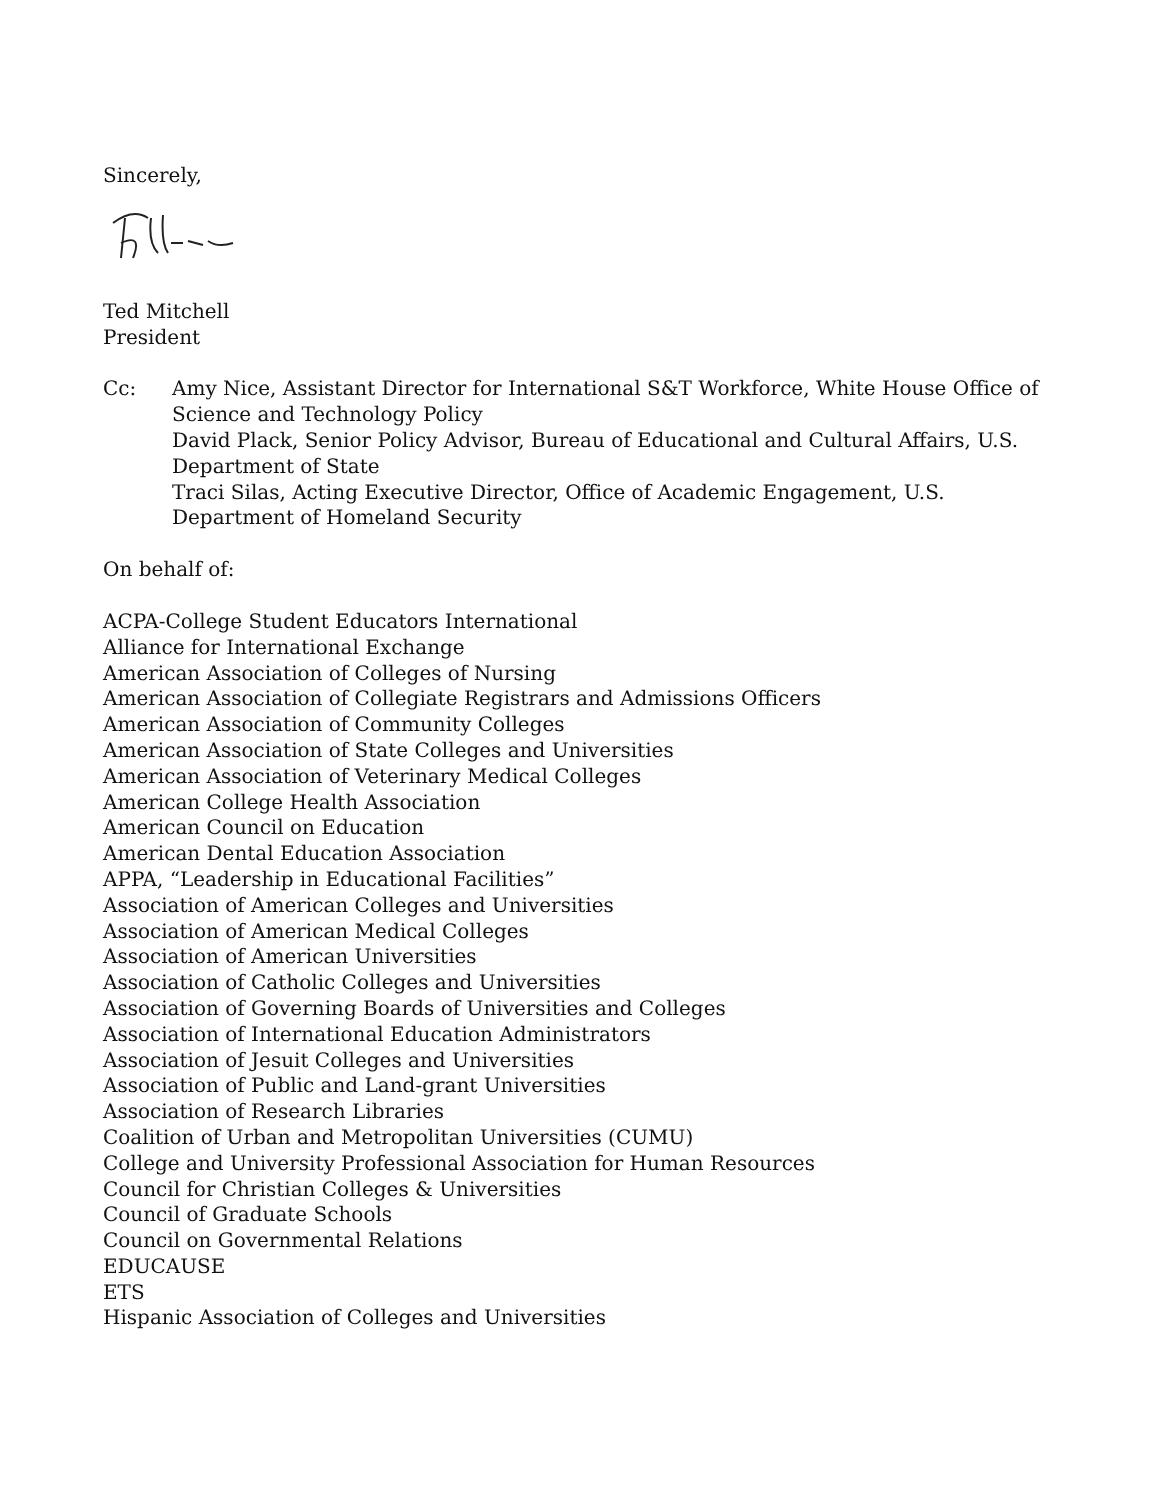Sincerely,
Ted Mitchell
President
Cc: Amy Nice, Assistant Director for International S&T Workforce, White House Office of Science and Technology Policy
David Plack, Senior Policy Advisor, Bureau of Educational and Cultural Affairs, U.S. Department of State
Traci Silas, Acting Executive Director, Office of Academic Engagement, U.S. Department of Homeland Security
On behalf of:
ACPA-College Student Educators International
Alliance for International Exchange
American Association of Colleges of Nursing
American Association of Collegiate Registrars and Admissions Officers
American Association of Community Colleges
American Association of State Colleges and Universities
American Association of Veterinary Medical Colleges
American College Health Association
American Council on Education
American Dental Education Association
APPA, “Leadership in Educational Facilities”
Association of American Colleges and Universities
Association of American Medical Colleges
Association of American Universities
Association of Catholic Colleges and Universities
Association of Governing Boards of Universities and Colleges
Association of International Education Administrators
Association of Jesuit Colleges and Universities
Association of Public and Land-grant Universities
Association of Research Libraries
Coalition of Urban and Metropolitan Universities (CUMU)
College and University Professional Association for Human Resources
Council for Christian Colleges & Universities
Council of Graduate Schools
Council on Governmental Relations
EDUCAUSE
ETS
Hispanic Association of Colleges and Universities